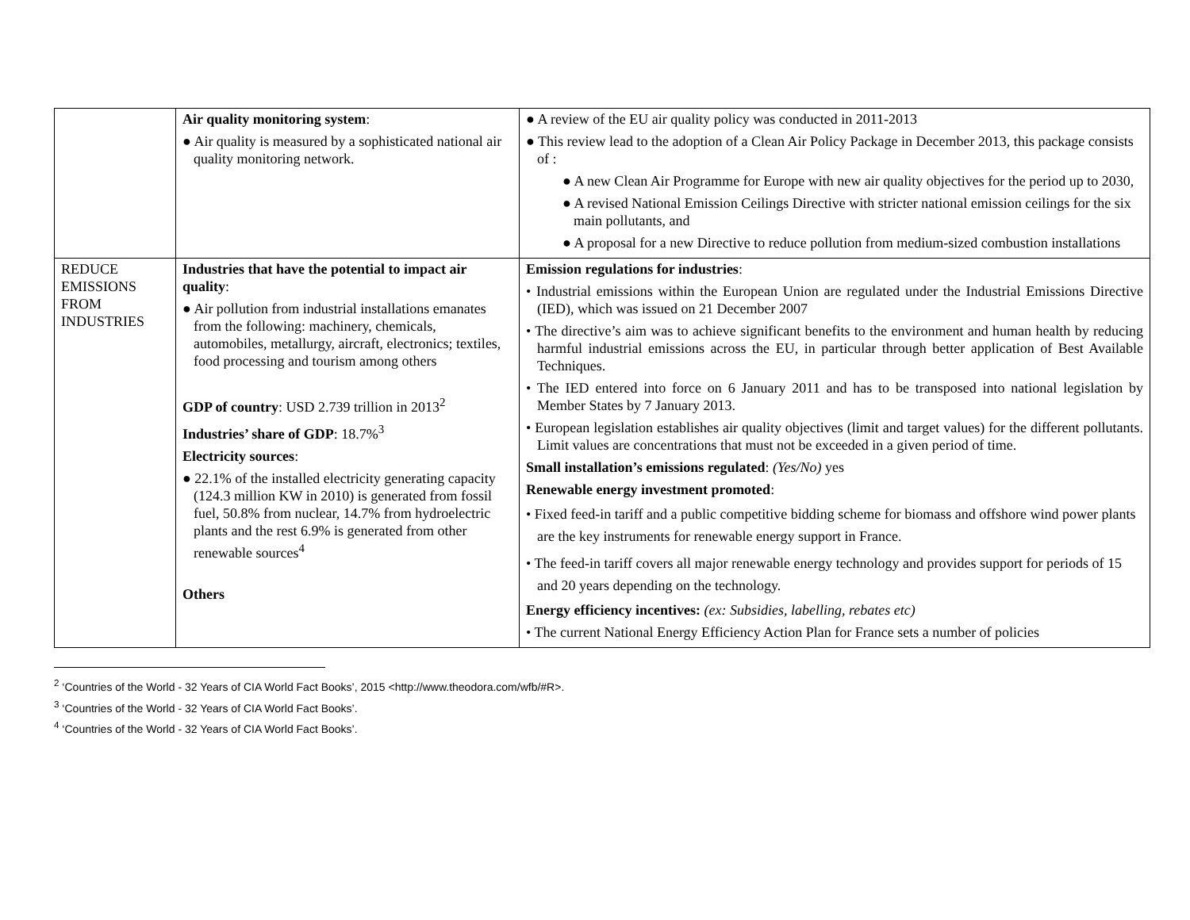| | Air quality monitoring system : ● Air quality is measured by a sophisticated national air quality monitoring network. | ● A review of the EU air quality policy was conducted in 2011-2013 ● This review lead to the adoption of a Clean Air Policy Package in December 2013, this package consists of : ● A new Clean Air Programme for Europe with new air quality objectives for the period up to 2030, ● A revised National Emission Ceilings Directive with stricter national emission ceilings for the six main pollutants, and ● A proposal for a new Directive to reduce pollution from medium-sized combustion installations |
| REDUCE EMISSIONS FROM INDUSTRIES | Industries that have the potential to impact air quality : ● Air pollution from industrial installations emanates from the following: machinery, chemicals, automobiles, metallurgy, aircraft, electronics; textiles, food processing and tourism among others GDP of country : USD 2.739 trillion in 2013<sup>2</sup> Industries’ share of GDP : 18.7%<sup>3</sup> Electricity sources : ● 22.1% of the installed electricity generating capacity (124.3 million KW in 2010) is generated from fossil fuel, 50.8% from nuclear, 14.7% from hydroelectric plants and the rest 6.9% is generated from other renewable sources<sup>4</sup> Others | Emission regulations for industries : • Industrial emissions within the European Union are regulated under the Industrial Emissions Directive (IED), which was issued on 21 December 2007 • The directive’s aim was to achieve significant benefits to the environment and human health by reducing harmful industrial emissions across the EU, in particular through better application of Best Available Techniques. • The IED entered into force on 6 January 2011 and has to be transposed into national legislation by Member States by 7 January 2013. • European legislation establishes air quality objectives (limit and target values) for the different pollutants. Limit values are concentrations that must not be exceeded in a given period of time. Small installation’s emissions regulated : (Yes/No) yes Renewable energy investment promoted : • Fixed feed-in tariff and a public competitive bidding scheme for biomass and offshore wind power plants are the key instruments for renewable energy support in France. • The feed-in tariff covers all major renewable energy technology and provides support for periods of 15 and 20 years depending on the technology. Energy efficiency incentives: (ex: Subsidies, labelling, rebates etc) • The current National Energy Efficiency Action Plan for France sets a number of policies |
<sup>2</sup> ‘Countries of the World - 32 Years of CIA World Fact Books’, 2015 <http://www.theodora.com/wfb/#R>.
<sup>3</sup> ‘Countries of the World - 32 Years of CIA World Fact Books’.
<sup>4</sup> ‘Countries of the World - 32 Years of CIA World Fact Books’.